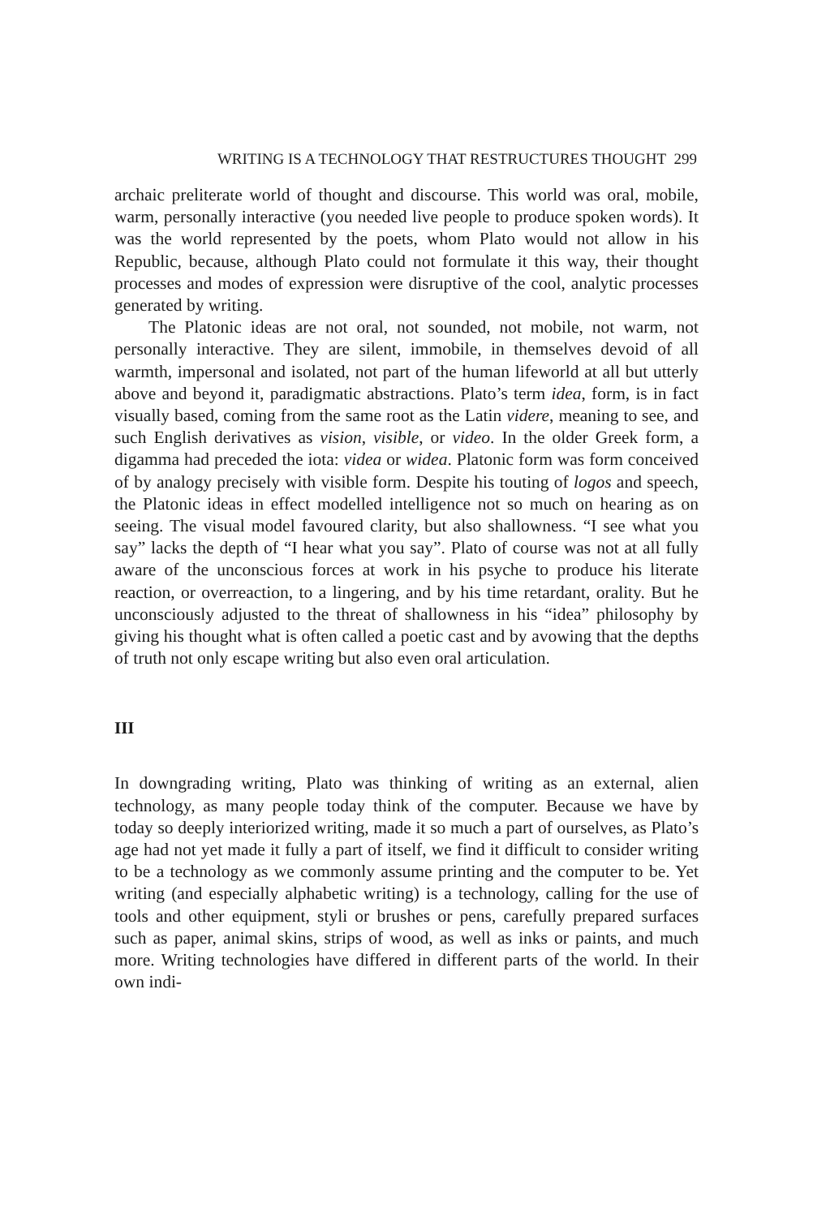WRITING IS A TECHNOLOGY THAT RESTRUCTURES THOUGHT 299
archaic preliterate world of thought and discourse. This world was oral, mobile, warm, personally interactive (you needed live people to produce spoken words). It was the world represented by the poets, whom Plato would not allow in his Republic, because, although Plato could not formulate it this way, their thought processes and modes of expression were disruptive of the cool, analytic processes generated by writing.
The Platonic ideas are not oral, not sounded, not mobile, not warm, not personally interactive. They are silent, immobile, in themselves devoid of all warmth, impersonal and isolated, not part of the human lifeworld at all but utterly above and beyond it, paradigmatic abstractions. Plato’s term idea, form, is in fact visually based, coming from the same root as the Latin videre, meaning to see, and such English derivatives as vision, visible, or video. In the older Greek form, a digamma had preceded the iota: videa or widea. Platonic form was form conceived of by analogy precisely with visible form. Despite his touting of logos and speech, the Platonic ideas in effect modelled intelligence not so much on hearing as on seeing. The visual model favoured clarity, but also shallowness. “I see what you say” lacks the depth of “I hear what you say”. Plato of course was not at all fully aware of the unconscious forces at work in his psyche to produce his literate reaction, or overreaction, to a lingering, and by his time retardant, orality. But he unconsciously adjusted to the threat of shallowness in his “idea” philosophy by giving his thought what is often called a poetic cast and by avowing that the depths of truth not only escape writing but also even oral articulation.
III
In downgrading writing, Plato was thinking of writing as an external, alien technology, as many people today think of the computer. Because we have by today so deeply interiorized writing, made it so much a part of ourselves, as Plato’s age had not yet made it fully a part of itself, we find it difficult to consider writing to be a technology as we commonly assume printing and the computer to be. Yet writing (and especially alphabetic writing) is a technology, calling for the use of tools and other equipment, styli or brushes or pens, carefully prepared surfaces such as paper, animal skins, strips of wood, as well as inks or paints, and much more. Writing technologies have differed in different parts of the world. In their own indi-